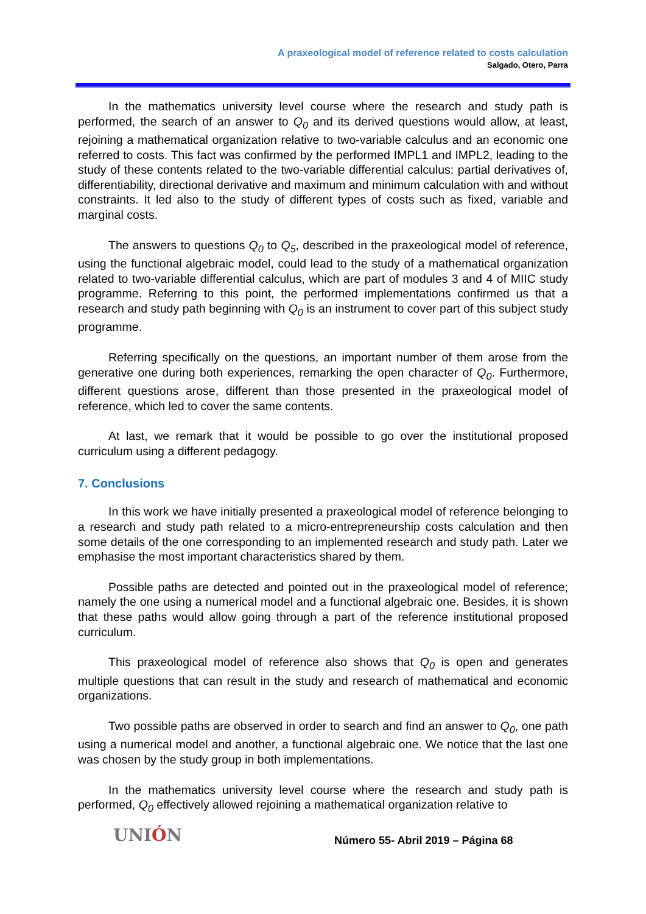A praxeological model of reference related to costs calculation
Salgado, Otero, Parra
In the mathematics university level course where the research and study path is performed, the search of an answer to Q<sub>0</sub> and its derived questions would allow, at least, rejoining a mathematical organization relative to two-variable calculus and an economic one referred to costs. This fact was confirmed by the performed IMPL1 and IMPL2, leading to the study of these contents related to the two-variable differential calculus: partial derivatives of, differentiability, directional derivative and maximum and minimum calculation with and without constraints. It led also to the study of different types of costs such as fixed, variable and marginal costs.
The answers to questions Q<sub>0</sub> to Q<sub>5</sub>, described in the praxeological model of reference, using the functional algebraic model, could lead to the study of a mathematical organization related to two-variable differential calculus, which are part of modules 3 and 4 of MIIC study programme. Referring to this point, the performed implementations confirmed us that a research and study path beginning with Q<sub>0</sub> is an instrument to cover part of this subject study programme.
Referring specifically on the questions, an important number of them arose from the generative one during both experiences, remarking the open character of Q<sub>0</sub>. Furthermore, different questions arose, different than those presented in the praxeological model of reference, which led to cover the same contents.
At last, we remark that it would be possible to go over the institutional proposed curriculum using a different pedagogy.
7. Conclusions
In this work we have initially presented a praxeological model of reference belonging to a research and study path related to a micro-entrepreneurship costs calculation and then some details of the one corresponding to an implemented research and study path. Later we emphasise the most important characteristics shared by them.
Possible paths are detected and pointed out in the praxeological model of reference; namely the one using a numerical model and a functional algebraic one. Besides, it is shown that these paths would allow going through a part of the reference institutional proposed curriculum.
This praxeological model of reference also shows that Q<sub>0</sub> is open and generates multiple questions that can result in the study and research of mathematical and economic organizations.
Two possible paths are observed in order to search and find an answer to Q<sub>0</sub>, one path using a numerical model and another, a functional algebraic one. We notice that the last one was chosen by the study group in both implementations.
In the mathematics university level course where the research and study path is performed, Q<sub>0</sub> effectively allowed rejoining a mathematical organization relative to
UNIÓN
Número 55- Abril 2019 – Página 68